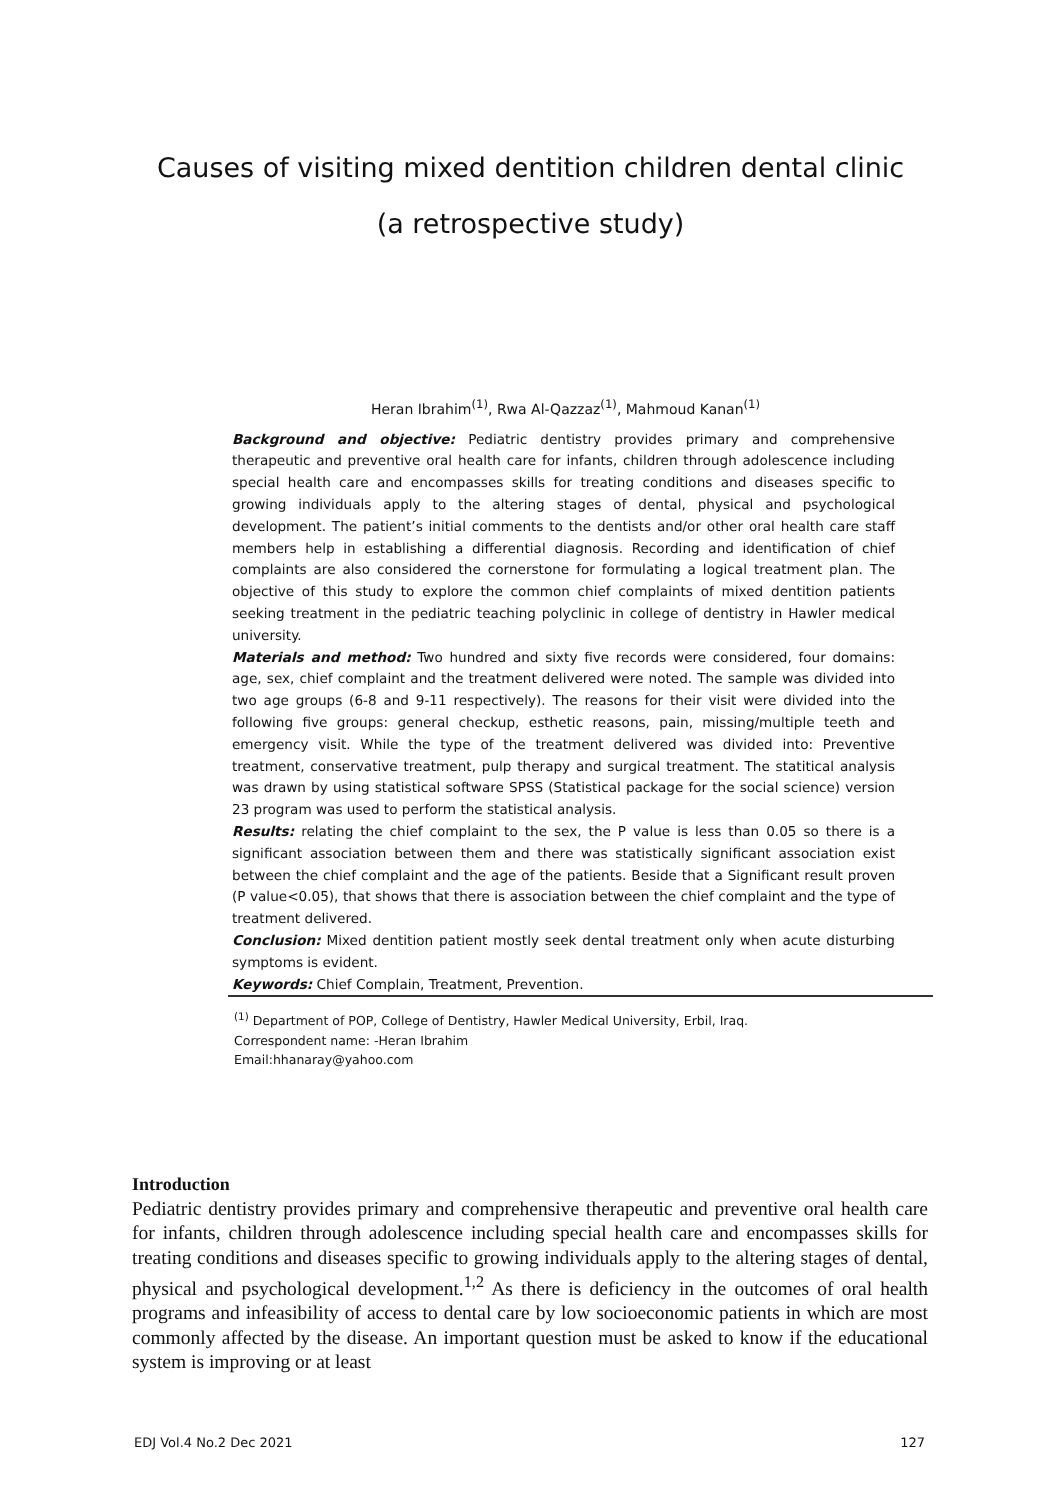Causes of visiting mixed dentition children dental clinic
(a retrospective study)
Heran Ibrahim<sup>(1)</sup>, Rwa Al-Qazzaz<sup>(1)</sup>, Mahmoud Kanan<sup>(1)</sup>
Background and objective: Pediatric dentistry provides primary and comprehensive therapeutic and preventive oral health care for infants, children through adolescence including special health care and encompasses skills for treating conditions and diseases specific to growing individuals apply to the altering stages of dental, physical and psychological development. The patient’s initial comments to the dentists and/or other oral health care staff members help in establishing a differential diagnosis. Recording and identification of chief complaints are also considered the cornerstone for formulating a logical treatment plan. The objective of this study to explore the common chief complaints of mixed dentition patients seeking treatment in the pediatric teaching polyclinic in college of dentistry in Hawler medical university.
Materials and method: Two hundred and sixty five records were considered, four domains: age, sex, chief complaint and the treatment delivered were noted. The sample was divided into two age groups (6-8 and 9-11 respectively). The reasons for their visit were divided into the following five groups: general checkup, esthetic reasons, pain, missing/multiple teeth and emergency visit. While the type of the treatment delivered was divided into: Preventive treatment, conservative treatment, pulp therapy and surgical treatment. The statitical analysis was drawn by using statistical software SPSS (Statistical package for the social science) version 23 program was used to perform the statistical analysis.
Results: relating the chief complaint to the sex, the P value is less than 0.05 so there is a significant association between them and there was statistically significant association exist between the chief complaint and the age of the patients. Beside that a Significant result proven (P value<0.05), that shows that there is association between the chief complaint and the type of treatment delivered.
Conclusion: Mixed dentition patient mostly seek dental treatment only when acute disturbing symptoms is evident.
Keywords: Chief Complain, Treatment, Prevention.
<sup>(1)</sup> Department of POP, College of Dentistry, Hawler Medical University, Erbil, Iraq.
Correspondent name: -Heran Ibrahim
Email:hhanaray@yahoo.com
Introduction
Pediatric dentistry provides primary and comprehensive therapeutic and preventive oral health care for infants, children through adolescence including special health care and encompasses skills for treating conditions and diseases specific to growing individuals apply to the altering stages of dental, physical and psychological development.<sup>1,2</sup> As there is deficiency in the outcomes of oral health programs and infeasibility of access to dental care by low socioeconomic patients in which are most commonly affected by the disease. An important question must be asked to know if the educational system is improving or at least
EDJ Vol.4 No.2 Dec 2021 127